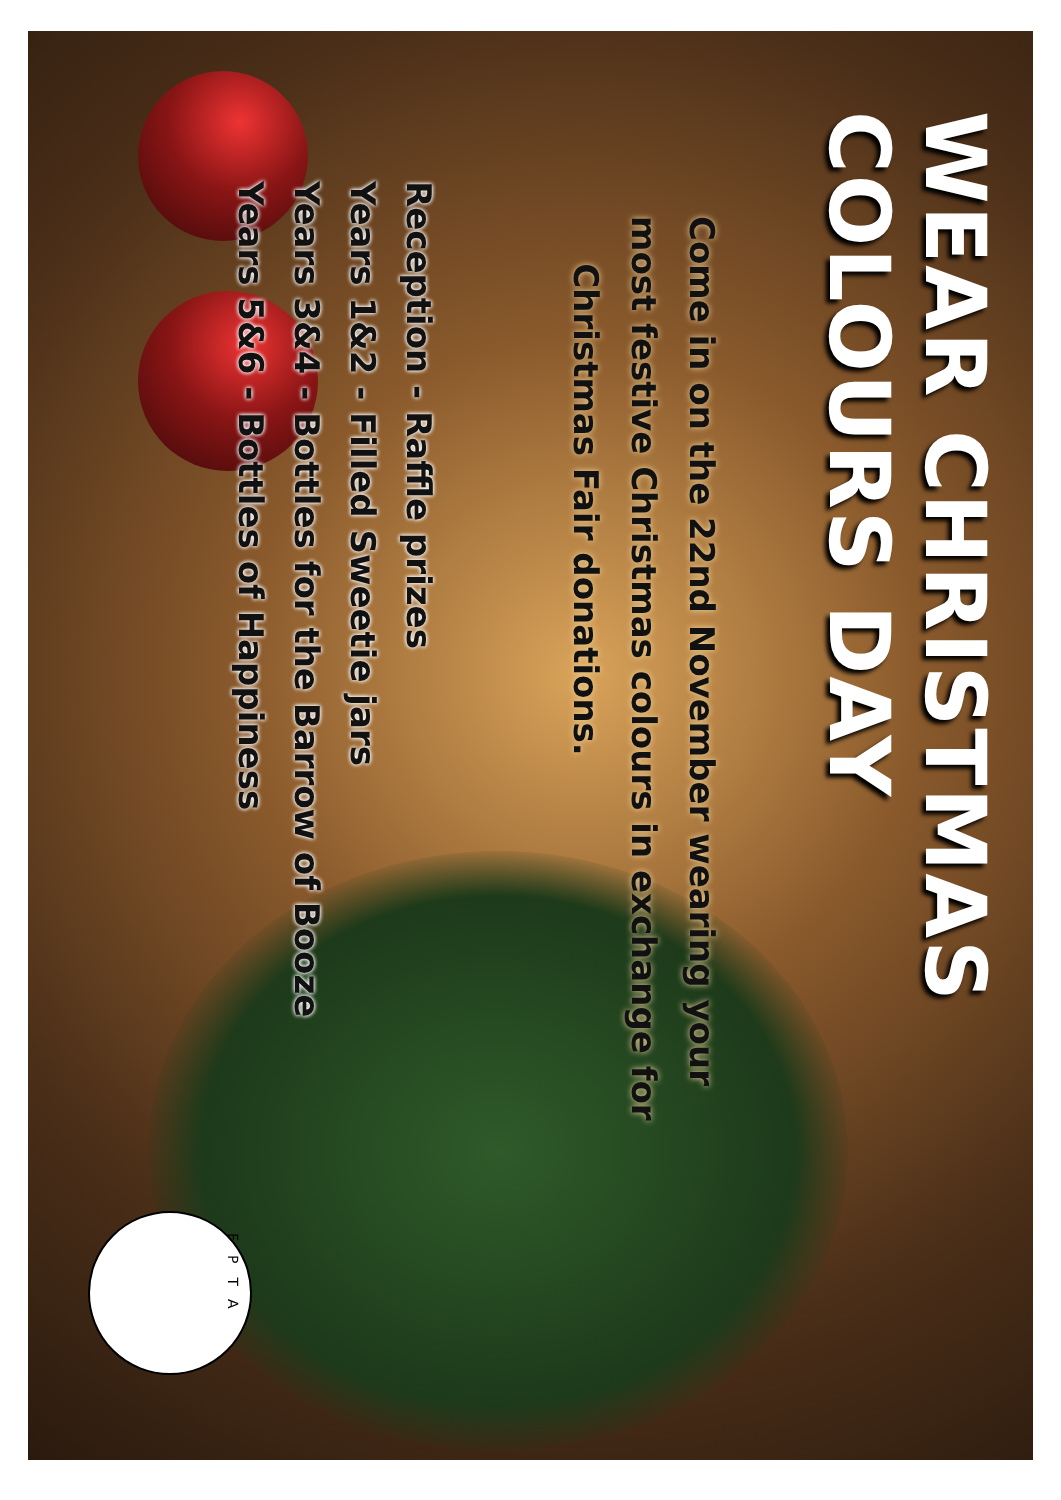WEAR CHRISTMAS
COLOURS DAY
Come in on the 22nd November wearing your
most festive Christmas colours in exchange for
Christmas Fair donations.
Reception - Raffle prizes
Years 1&2 - Filled Sweetie jars
Years 3&4 - Bottles for the Barrow of Booze
Years 5&6 - Bottles of Happiness
FPTA